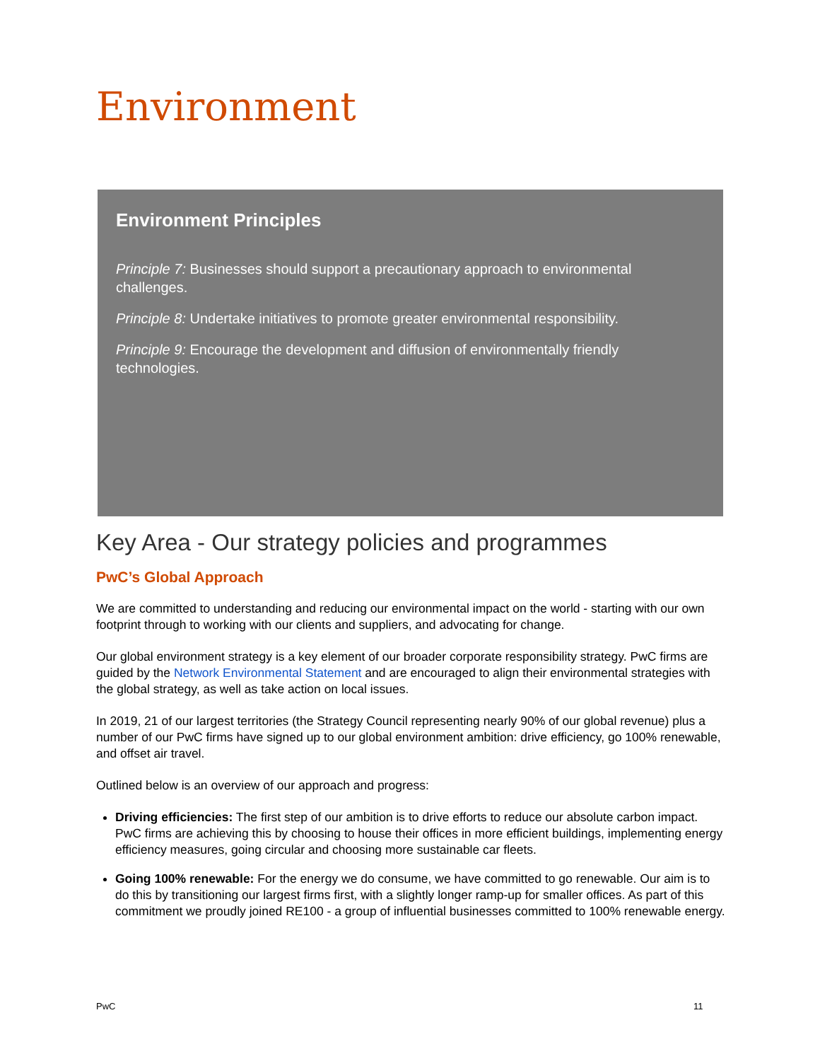Environment
Environment Principles
Principle 7: Businesses should support a precautionary approach to environmental challenges.
Principle 8: Undertake initiatives to promote greater environmental responsibility.
Principle 9: Encourage the development and diffusion of environmentally friendly technologies.
Key Area - Our strategy policies and programmes
PwC’s Global Approach
We are committed to understanding and reducing our environmental impact on the world - starting with our own footprint through to working with our clients and suppliers, and advocating for change.
Our global environment strategy is a key element of our broader corporate responsibility strategy. PwC firms are guided by the Network Environmental Statement and are encouraged to align their environmental strategies with the global strategy, as well as take action on local issues.
In 2019, 21 of our largest territories (the Strategy Council representing nearly 90% of our global revenue) plus a number of our PwC firms have signed up to our global environment ambition: drive efficiency, go 100% renewable, and offset air travel.
Outlined below is an overview of our approach and progress:
Driving efficiencies: The first step of our ambition is to drive efforts to reduce our absolute carbon impact. PwC firms are achieving this by choosing to house their offices in more efficient buildings, implementing energy efficiency measures, going circular and choosing more sustainable car fleets.
Going 100% renewable: For the energy we do consume, we have committed to go renewable. Our aim is to do this by transitioning our largest firms first, with a slightly longer ramp-up for smaller offices. As part of this commitment we proudly joined RE100 - a group of influential businesses committed to 100% renewable energy.
PwC 11